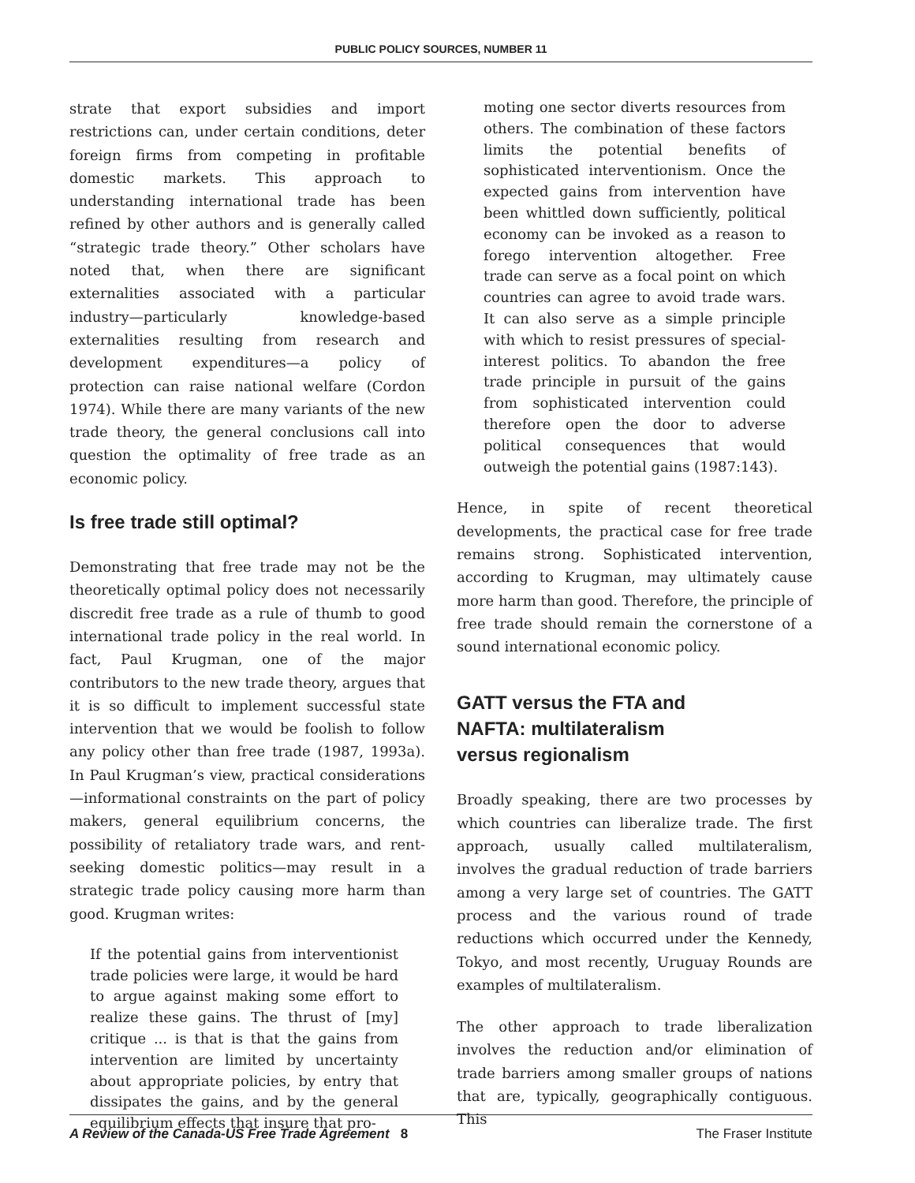PUBLIC POLICY SOURCES, NUMBER 11
strate that export subsidies and import restrictions can, under certain conditions, deter foreign firms from competing in profitable domestic markets. This approach to understanding international trade has been refined by other authors and is generally called “strategic trade theory.” Other scholars have noted that, when there are significant externalities associated with a particular industry—particularly knowledge-based externalities resulting from research and development expenditures—a policy of protection can raise national welfare (Cordon 1974). While there are many variants of the new trade theory, the general conclusions call into question the optimality of free trade as an economic policy.
Is free trade still optimal?
Demonstrating that free trade may not be the theoretically optimal policy does not necessarily discredit free trade as a rule of thumb to good international trade policy in the real world. In fact, Paul Krugman, one of the major contributors to the new trade theory, argues that it is so difficult to implement successful state intervention that we would be foolish to follow any policy other than free trade (1987, 1993a). In Paul Krugman’s view, practical considerations—informational constraints on the part of policy makers, general equilibrium concerns, the possibility of retaliatory trade wars, and rent-seeking domestic politics—may result in a strategic trade policy causing more harm than good. Krugman writes:
If the potential gains from interventionist trade policies were large, it would be hard to argue against making some effort to realize these gains. The thrust of [my] critique ... is that is that the gains from intervention are limited by uncertainty about appropriate policies, by entry that dissipates the gains, and by the general equilibrium effects that insure that pro-
moting one sector diverts resources from others. The combination of these factors limits the potential benefits of sophisticated interventionism. Once the expected gains from intervention have been whittled down sufficiently, political economy can be invoked as a reason to forego intervention altogether. Free trade can serve as a focal point on which countries can agree to avoid trade wars. It can also serve as a simple principle with which to resist pressures of special-interest politics. To abandon the free trade principle in pursuit of the gains from sophisticated intervention could therefore open the door to adverse political consequences that would outweigh the potential gains (1987:143).
Hence, in spite of recent theoretical developments, the practical case for free trade remains strong. Sophisticated intervention, according to Krugman, may ultimately cause more harm than good. Therefore, the principle of free trade should remain the cornerstone of a sound international economic policy.
GATT versus the FTA and
NAFTA: multilateralism
versus regionalism
Broadly speaking, there are two processes by which countries can liberalize trade. The first approach, usually called multilateralism, involves the gradual reduction of trade barriers among a very large set of countries. The GATT process and the various round of trade reductions which occurred under the Kennedy, Tokyo, and most recently, Uruguay Rounds are examples of multilateralism.
The other approach to trade liberalization involves the reduction and/or elimination of trade barriers among smaller groups of nations that are, typically, geographically contiguous. This
A Review of the Canada-US Free Trade Agreement 8 The Fraser Institute